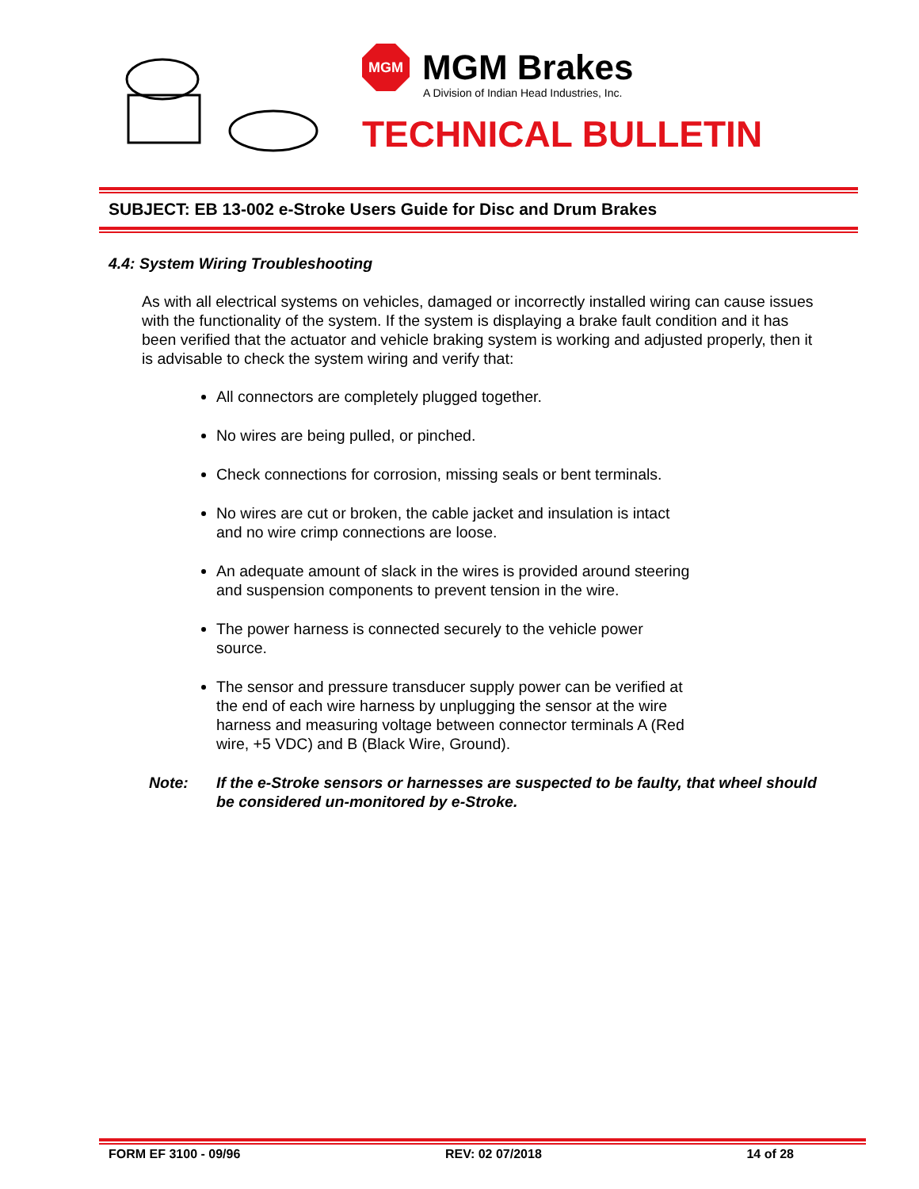MGM
MGM Brakes
A Division of Indian Head Industries, Inc.
TECHNICAL BULLETIN
SUBJECT: EB 13-002 e-Stroke Users Guide for Disc and Drum Brakes
4.4: System Wiring Troubleshooting
As with all electrical systems on vehicles, damaged or incorrectly installed wiring can cause issues with the functionality of the system. If the system is displaying a brake fault condition and it has been verified that the actuator and vehicle braking system is working and adjusted properly, then it is advisable to check the system wiring and verify that:
All connectors are completely plugged together.
No wires are being pulled, or pinched.
Check connections for corrosion, missing seals or bent terminals.
No wires are cut or broken, the cable jacket and insulation is intact
and no wire crimp connections are loose.
An adequate amount of slack in the wires is provided around steering
and suspension components to prevent tension in the wire.
The power harness is connected securely to the vehicle power
source.
The sensor and pressure transducer supply power can be verified at
the end of each wire harness by unplugging the sensor at the wire
harness and measuring voltage between connector terminals A (Red
wire, +5 VDC) and B (Black Wire, Ground).
Note: If the e-Stroke sensors or harnesses are suspected to be faulty, that wheel should be considered un-monitored by e-Stroke.
FORM EF 3100 - 09/96 REV: 02 07/2018 14 of 28